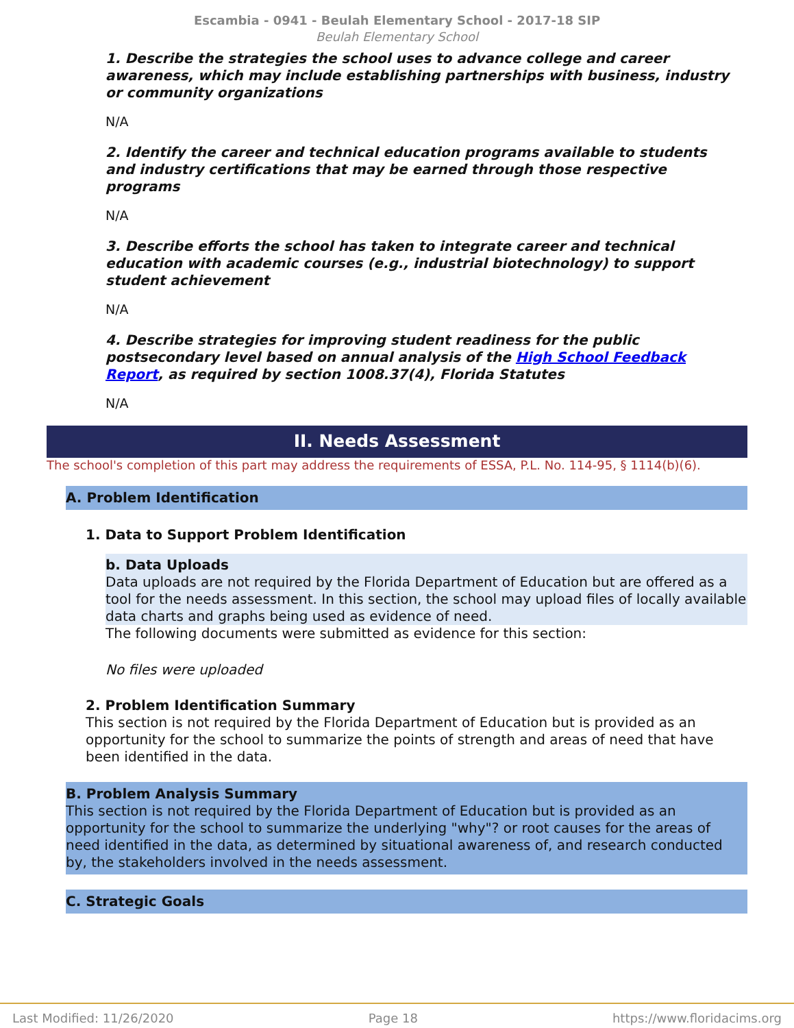Escambia - 0941 - Beulah Elementary School - 2017-18 SIP
Beulah Elementary School
1. Describe the strategies the school uses to advance college and career awareness, which may include establishing partnerships with business, industry or community organizations
N/A
2. Identify the career and technical education programs available to students and industry certifications that may be earned through those respective programs
N/A
3. Describe efforts the school has taken to integrate career and technical education with academic courses (e.g., industrial biotechnology) to support student achievement
N/A
4. Describe strategies for improving student readiness for the public postsecondary level based on annual analysis of the High School Feedback Report, as required by section 1008.37(4), Florida Statutes
N/A
II. Needs Assessment
The school's completion of this part may address the requirements of ESSA, P.L. No. 114-95, § 1114(b)(6).
A. Problem Identification
1. Data to Support Problem Identification
b. Data Uploads
Data uploads are not required by the Florida Department of Education but are offered as a tool for the needs assessment. In this section, the school may upload files of locally available data charts and graphs being used as evidence of need.
The following documents were submitted as evidence for this section:
No files were uploaded
2. Problem Identification Summary
This section is not required by the Florida Department of Education but is provided as an opportunity for the school to summarize the points of strength and areas of need that have been identified in the data.
B. Problem Analysis Summary
This section is not required by the Florida Department of Education but is provided as an opportunity for the school to summarize the underlying "why"? or root causes for the areas of need identified in the data, as determined by situational awareness of, and research conducted by, the stakeholders involved in the needs assessment.
C. Strategic Goals
Last Modified: 11/26/2020 Page 18 https://www.floridacims.org